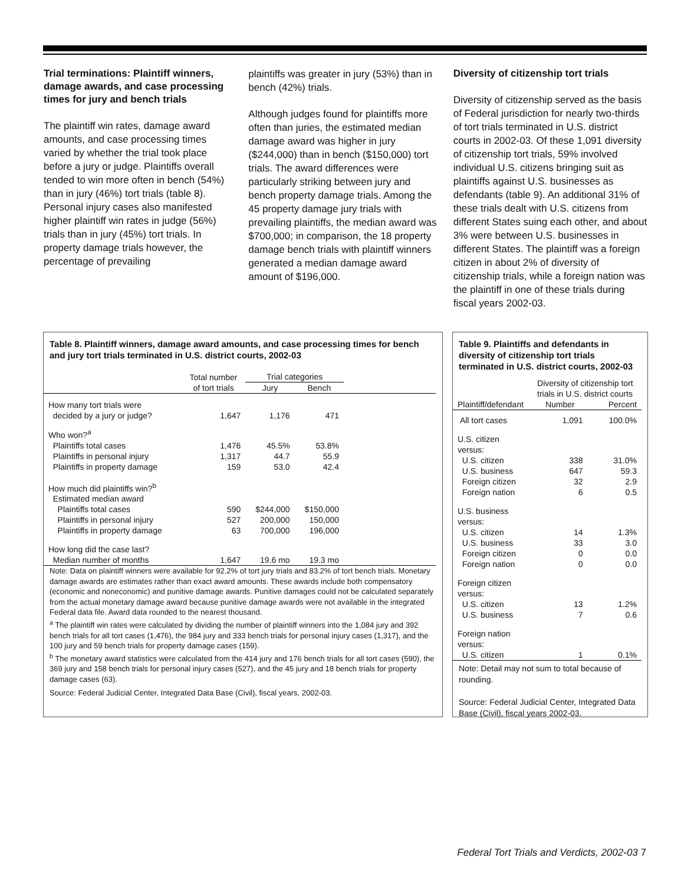Trial terminations: Plaintiff winners, damage awards, and case processing times for jury and bench trials
The plaintiff win rates, damage award amounts, and case processing times varied by whether the trial took place before a jury or judge. Plaintiffs overall tended to win more often in bench (54%) than in jury (46%) tort trials (table 8). Personal injury cases also manifested higher plaintiff win rates in judge (56%) trials than in jury (45%) tort trials. In property damage trials however, the percentage of prevailing
plaintiffs was greater in jury (53%) than in bench (42%) trials.
Although judges found for plaintiffs more often than juries, the estimated median damage award was higher in jury ($244,000) than in bench ($150,000) tort trials. The award differences were particularly striking between jury and bench property damage trials. Among the 45 property damage jury trials with prevailing plaintiffs, the median award was $700,000; in comparison, the 18 property damage bench trials with plaintiff winners generated a median damage award amount of $196,000.
Diversity of citizenship tort trials
Diversity of citizenship served as the basis of Federal jurisdiction for nearly two-thirds of tort trials terminated in U.S. district courts in 2002-03. Of these 1,091 diversity of citizenship tort trials, 59% involved individual U.S. citizens bringing suit as plaintiffs against U.S. businesses as defendants (table 9). An additional 31% of these trials dealt with U.S. citizens from different States suing each other, and about 3% were between U.S. businesses in different States. The plaintiff was a foreign citizen in about 2% of diversity of citizenship trials, while a foreign nation was the plaintiff in one of these trials during fiscal years 2002-03.
Table 8. Plaintiff winners, damage award amounts, and case processing times for bench and jury tort trials terminated in U.S. district courts, 2002-03
| | Total number | Trial categories | | |
| --- | --- | --- | --- | --- |
| | of tort trials | Jury | Bench | |
| How many tort trials were decided by a jury or judge? | 1,647 | 1,176 | 471 | |
| Who won?<sup>a</sup> | | | | |
| Plaintiffs total cases | 1,476 | 45.5% | 53.8% | |
| Plaintiffs in personal injury | 1,317 | 44.7 | 55.9 | |
| Plaintiffs in property damage | 159 | 53.0 | 42.4 | |
| How much did plaintiffs win?<sup>b</sup> | | | | |
| Estimated median award | | | | |
| Plaintiffs total cases | 590 | $244,000 | $150,000 | |
| Plaintiffs in personal injury | 527 | 200,000 | 150,000 | |
| Plaintiffs in property damage | 63 | 700,000 | 196,000 | |
| How long did the case last? | | | | |
| Median number of months | 1,647 | 19.6 mo | 19.3 mo | |
Note: Data on plaintiff winners were available for 92.2% of tort jury trials and 83.2% of tort bench trials. Monetary damage awards are estimates rather than exact award amounts. These awards include both compensatory (economic and noneconomic) and punitive damage awards. Punitive damages could not be calculated separately from the actual monetary damage award because punitive damage awards were not available in the integrated Federal data file. Award data rounded to the nearest thousand.
<sup>a</sup> The plaintiff win rates were calculated by dividing the number of plaintiff winners into the 1,084 jury and 392 bench trials for all tort cases (1,476), the 984 jury and 333 bench trials for personal injury cases (1,317), and the 100 jury and 59 bench trials for property damage cases (159).
<sup>b</sup> The monetary award statistics were calculated from the 414 jury and 176 bench trials for all tort cases (590), the 369 jury and 158 bench trials for personal injury cases (527), and the 45 jury and 18 bench trials for property damage cases (63).
Source: Federal Judicial Center, Integrated Data Base (Civil), fiscal years, 2002-03.
Table 9. Plaintiffs and defendants in diversity of citizenship tort trials terminated in U.S. district courts, 2002-03
| | Diversity of citizenship tort trials in U.S. district courts | |
| --- | --- | --- |
| Plaintiff/defendant | Number | Percent |
| All tort cases | 1,091 | 100.0% |
| U.S. citizen versus: | | |
| U.S. citizen | 338 | 31.0% |
| U.S. business | 647 | 59.3 |
| Foreign citizen | 32 | 2.9 |
| Foreign nation | 6 | 0.5 |
| U.S. business versus: | | |
| U.S. citizen | 14 | 1.3% |
| U.S. business | 33 | 3.0 |
| Foreign citizen | 0 | 0.0 |
| Foreign nation | 0 | 0.0 |
| Foreign citizen versus: | | |
| U.S. citizen | 13 | 1.2% |
| U.S. business | 7 | 0.6 |
| Foreign nation versus: | | |
| U.S. citizen | 1 | 0.1% |
Note: Detail may not sum to total because of rounding.
Source: Federal Judicial Center, Integrated Data Base (Civil), fiscal years 2002-03.
Federal Tort Trials and Verdicts, 2002-03 7